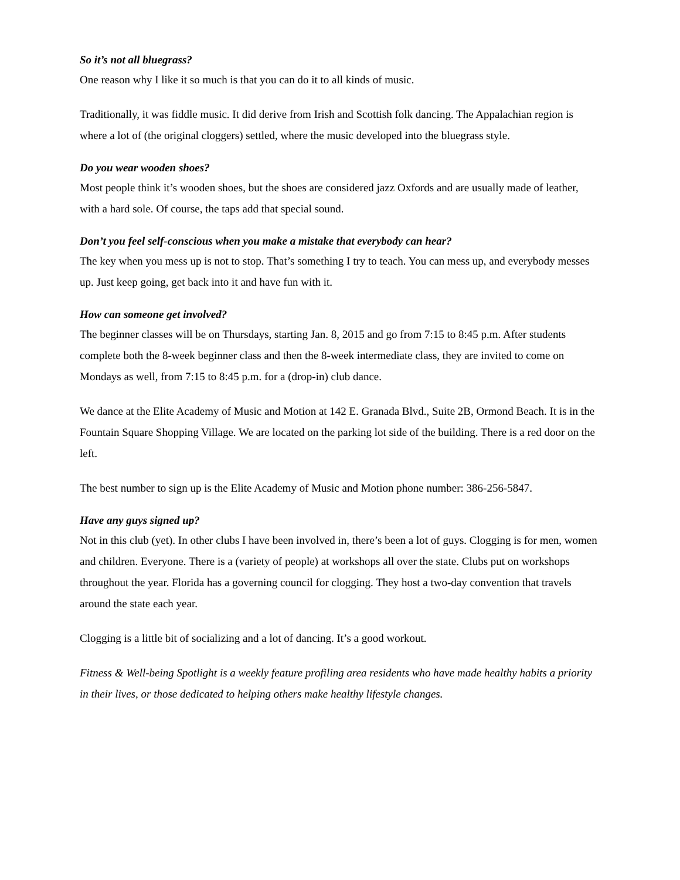So it’s not all bluegrass?
One reason why I like it so much is that you can do it to all kinds of music.
Traditionally, it was fiddle music. It did derive from Irish and Scottish folk dancing. The Appalachian region is where a lot of (the original cloggers) settled, where the music developed into the bluegrass style.
Do you wear wooden shoes?
Most people think it’s wooden shoes, but the shoes are considered jazz Oxfords and are usually made of leather, with a hard sole. Of course, the taps add that special sound.
Don’t you feel self-conscious when you make a mistake that everybody can hear?
The key when you mess up is not to stop. That’s something I try to teach. You can mess up, and everybody messes up. Just keep going, get back into it and have fun with it.
How can someone get involved?
The beginner classes will be on Thursdays, starting Jan. 8, 2015 and go from 7:15 to 8:45 p.m. After students complete both the 8-week beginner class and then the 8-week intermediate class, they are invited to come on Mondays as well, from 7:15 to 8:45 p.m. for a (drop-in) club dance.
We dance at the Elite Academy of Music and Motion at 142 E. Granada Blvd., Suite 2B, Ormond Beach. It is in the Fountain Square Shopping Village. We are located on the parking lot side of the building. There is a red door on the left.
The best number to sign up is the Elite Academy of Music and Motion phone number: 386-256-5847.
Have any guys signed up?
Not in this club (yet). In other clubs I have been involved in, there’s been a lot of guys. Clogging is for men, women and children. Everyone. There is a (variety of people) at workshops all over the state. Clubs put on workshops throughout the year. Florida has a governing council for clogging. They host a two-day convention that travels around the state each year.
Clogging is a little bit of socializing and a lot of dancing. It’s a good workout.
Fitness & Well-being Spotlight is a weekly feature profiling area residents who have made healthy habits a priority in their lives, or those dedicated to helping others make healthy lifestyle changes.